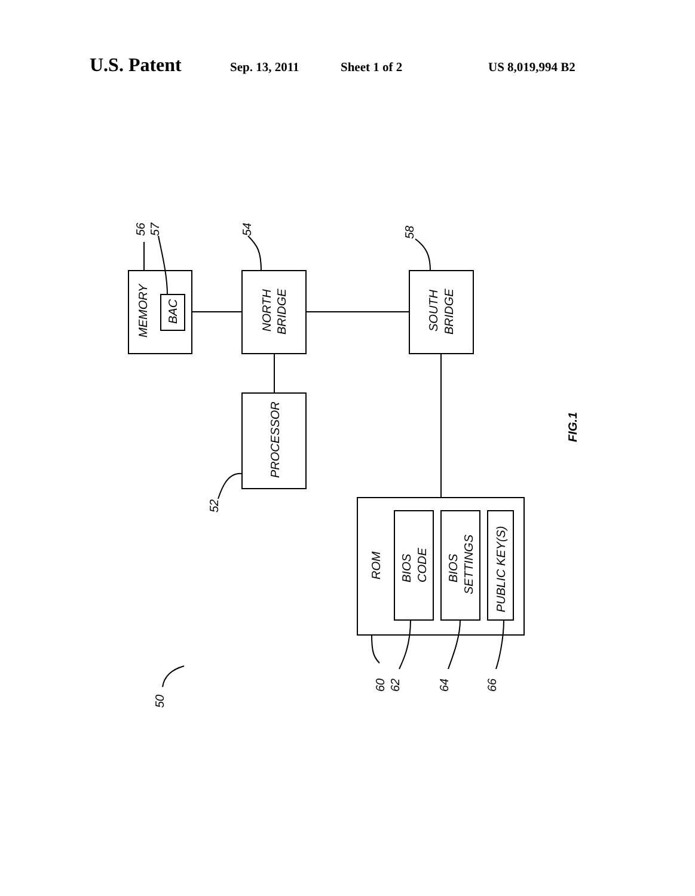U.S. Patent Sep. 13, 2011 Sheet 1 of 2 US 8,019,994 B2
MEMORY
BAC
NORTH
BRIDGE
SOUTH
BRIDGE
PROCESSOR
ROM
BIOS
CODE
BIOS
SETTINGS
PUBLIC KEY(S)
FIG.1
56
57
54
58
52
60
62
64
66
50